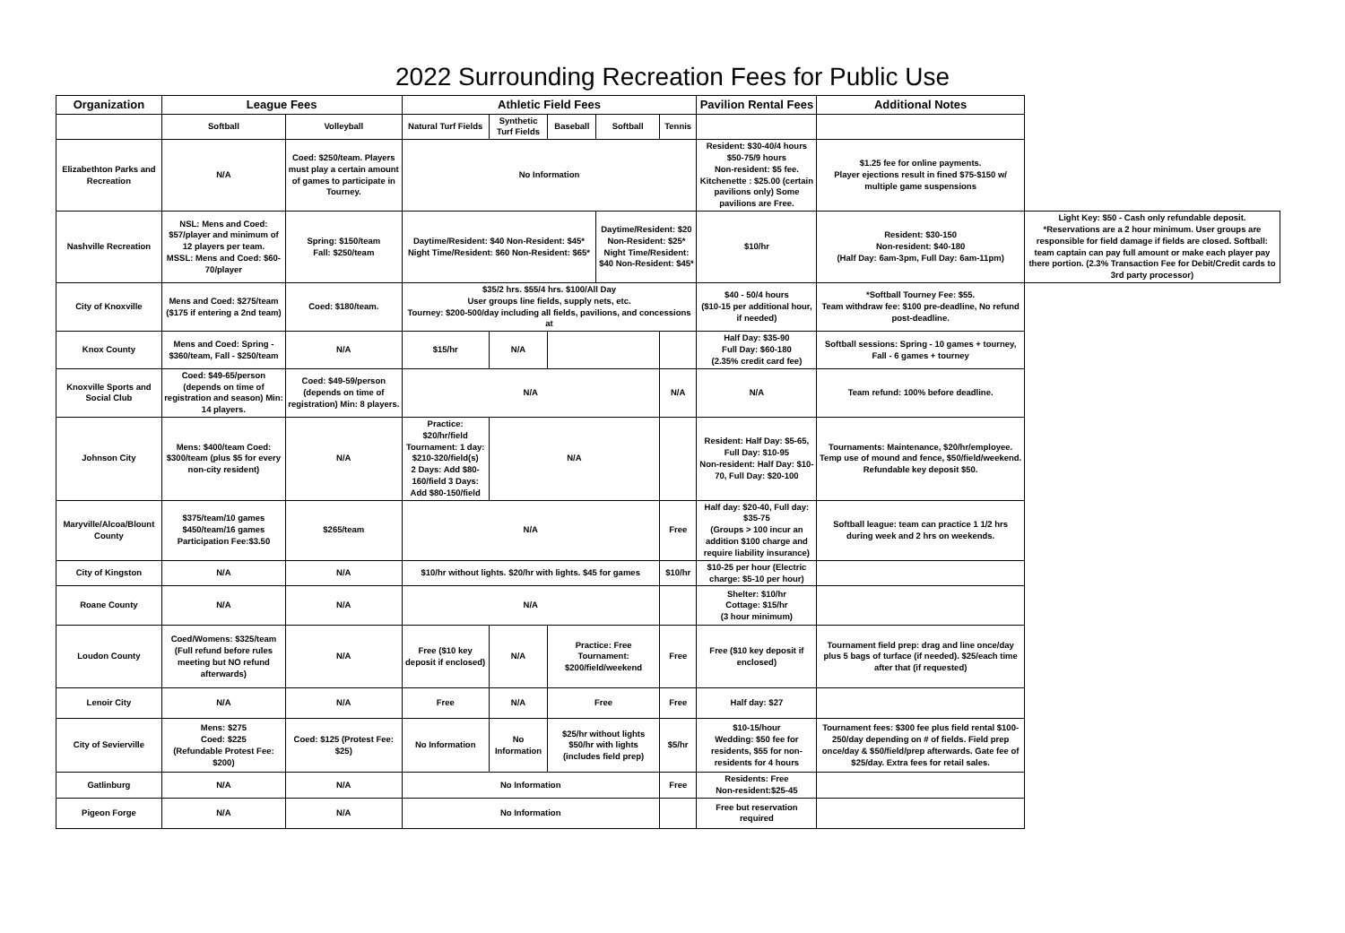2022 Surrounding Recreation Fees for Public Use
| Organization | League Fees | | Athletic Field Fees | | | | | Pavilion Rental Fees | Additional Notes | |
| --- | --- | --- | --- | --- | --- | --- | --- | --- | --- | --- |
| | Softball | Volleyball | Natural Turf Fields | Synthetic Turf Fields | Baseball | Softball | Tennis | | | |
| Elizabethton Parks and Recreation | N/A | Coed: $250/team. Players must play a certain amount of games to participate in Tourney. | No Information | | | | | Resident: $30-40/4 hours $50-75/9 hours Non-resident: $5 fee. Kitchenette : $25.00 (certain pavilions only) Some pavilions are Free. | $1.25 fee for online payments. Player ejections result in fined $75-$150 w/ multiple game suspensions | |
| Nashville Recreation | NSL: Mens and Coed: $57/player and minimum of 12 players per team. MSSL: Mens and Coed: $60-70/player | Spring: $150/team Fall: $250/team | Daytime/Resident: $40 Non-Resident: $45* Night Time/Resident: $60 Non-Resident: $65* | | | Daytime/Resident: $20 Non-Resident: $25* Night Time/Resident: $40 Non-Resident: $45* | | $10/hr | Resident: $30-150 Non-resident: $40-180 (Half Day: 6am-3pm, Full Day: 6am-11pm) | Light Key: $50 - Cash only refundable deposit. *Reservations are a 2 hour minimum. User groups are responsible for field damage if fields are closed. Softball: team captain can pay full amount or make each player pay there portion. (2.3% Transaction Fee for Debit/Credit cards to 3rd party processor) |
| City of Knoxville | Mens and Coed: $275/team ($175 if entering a 2nd team) | Coed: $180/team. | $35/2 hrs. $55/4 hrs. $100/All Day User groups line fields, supply nets, etc. Tourney: $200-500/day including all fields, pavilions, and concessions at | | | | | $40 - 50/4 hours ($10-15 per additional hour, if needed) | *Softball Tourney Fee: $55. Team withdraw fee: $100 pre-deadline, No refund post-deadline. | |
| Knox County | Mens and Coed: Spring - $360/team, Fall - $250/team | N/A | $15/hr | N/A | | | | Half Day: $35-90 Full Day: $60-180 (2.35% credit card fee) | Softball sessions: Spring - 10 games + tourney, Fall - 6 games + tourney | |
| Knoxville Sports and Social Club | Coed: $49-65/person (depends on time of registration and season) Min: 14 players. | Coed: $49-59/person (depends on time of registration) Min: 8 players. | N/A | | | | N/A | N/A | Team refund: 100% before deadline. | |
| Johnson City | Mens: $400/team Coed: $300/team (plus $5 for every non-city resident) | N/A | Practice: $20/hr/field Tournament: 1 day: $210-320/field(s) 2 Days: Add $80-160/field 3 Days: Add $80-150/field | N/A | | | | Resident: Half Day: $5-65, Full Day: $10-95 Non-resident: Half Day: $10-70, Full Day: $20-100 | Tournaments: Maintenance, $20/hr/employee. Temp use of mound and fence, $50/field/weekend. Refundable key deposit $50. | |
| Maryville/Alcoa/Blount County | $375/team/10 games $450/team/16 games Participation Fee:$3.50 | $265/team | N/A | | | | Free | Half day: $20-40, Full day: $35-75 (Groups > 100 incur an addition $100 charge and require liability insurance) | Softball league: team can practice 1 1/2 hrs during week and 2 hrs on weekends. | |
| City of Kingston | N/A | N/A | $10/hr without lights. $20/hr with lights. $45 for games | | | | $10/hr | $10-25 per hour (Electric charge: $5-10 per hour) | | |
| Roane County | N/A | N/A | N/A | | | | | Shelter: $10/hr Cottage: $15/hr (3 hour minimum) | | |
| Loudon County | Coed/Womens: $325/team (Full refund before rules meeting but NO refund afterwards) | N/A | Free ($10 key deposit if enclosed) | N/A | Practice: Free Tournament: $200/field/weekend | | Free | Free ($10 key deposit if enclosed) | Tournament field prep: drag and line once/day plus 5 bags of turface (if needed). $25/each time after that (if requested) | |
| Lenoir City | N/A | N/A | Free | N/A | Free | | Free | Half day: $27 | | |
| City of Sevierville | Mens: $275 Coed: $225 (Refundable Protest Fee: $200) | Coed: $125 (Protest Fee: $25) | No Information | No Information | $25/hr without lights $50/hr with lights (includes field prep) | | $5/hr | $10-15/hour Wedding: $50 fee for residents, $55 for non-residents for 4 hours | Tournament fees: $300 fee plus field rental $100-250/day depending on # of fields. Field prep once/day & $50/field/prep afterwards. Gate fee of $25/day. Extra fees for retail sales. | |
| Gatlinburg | N/A | N/A | No Information | | | | Free | Residents: Free Non-resident:$25-45 | | |
| Pigeon Forge | N/A | N/A | No Information | | | | | Free but reservation required | | |